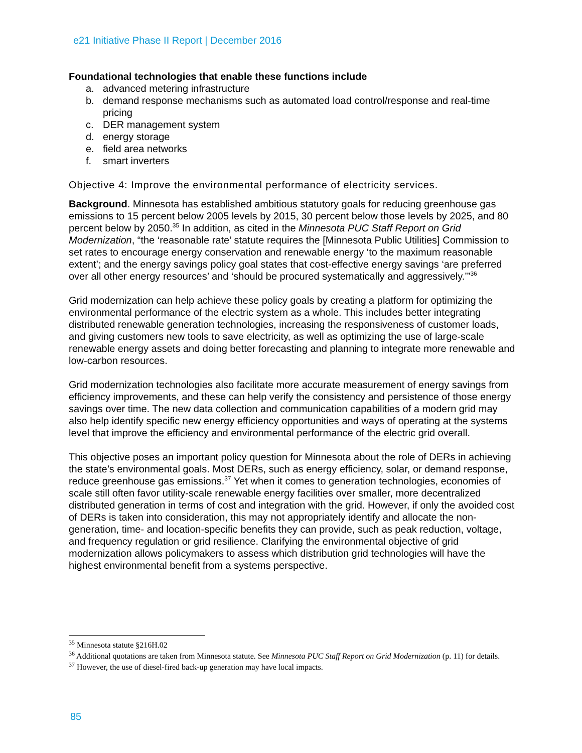e21 Initiative Phase II Report | December 2016
Foundational technologies that enable these functions include
a. advanced metering infrastructure
b. demand response mechanisms such as automated load control/response and real-time pricing
c. DER management system
d. energy storage
e. field area networks
f. smart inverters
Objective 4: Improve the environmental performance of electricity services.
Background. Minnesota has established ambitious statutory goals for reducing greenhouse gas emissions to 15 percent below 2005 levels by 2015, 30 percent below those levels by 2025, and 80 percent below by 2050.<sup>35</sup> In addition, as cited in the Minnesota PUC Staff Report on Grid Modernization, “the ‘reasonable rate’ statute requires the [Minnesota Public Utilities] Commission to set rates to encourage energy conservation and renewable energy ‘to the maximum reasonable extent’; and the energy savings policy goal states that cost-effective energy savings ‘are preferred over all other energy resources’ and ‘should be procured systematically and aggressively.’”<sup>36</sup>
Grid modernization can help achieve these policy goals by creating a platform for optimizing the environmental performance of the electric system as a whole. This includes better integrating distributed renewable generation technologies, increasing the responsiveness of customer loads, and giving customers new tools to save electricity, as well as optimizing the use of large-scale renewable energy assets and doing better forecasting and planning to integrate more renewable and low-carbon resources.
Grid modernization technologies also facilitate more accurate measurement of energy savings from efficiency improvements, and these can help verify the consistency and persistence of those energy savings over time. The new data collection and communication capabilities of a modern grid may also help identify specific new energy efficiency opportunities and ways of operating at the systems level that improve the efficiency and environmental performance of the electric grid overall.
This objective poses an important policy question for Minnesota about the role of DERs in achieving the state’s environmental goals. Most DERs, such as energy efficiency, solar, or demand response, reduce greenhouse gas emissions.<sup>37</sup> Yet when it comes to generation technologies, economies of scale still often favor utility-scale renewable energy facilities over smaller, more decentralized distributed generation in terms of cost and integration with the grid. However, if only the avoided cost of DERs is taken into consideration, this may not appropriately identify and allocate the non-generation, time- and location-specific benefits they can provide, such as peak reduction, voltage, and frequency regulation or grid resilience. Clarifying the environmental objective of grid modernization allows policymakers to assess which distribution grid technologies will have the highest environmental benefit from a systems perspective.
<sup>35</sup> Minnesota statute §216H.02
<sup>36</sup> Additional quotations are taken from Minnesota statute. See Minnesota PUC Staff Report on Grid Modernization (p. 11) for details.
<sup>37</sup> However, the use of diesel-fired back-up generation may have local impacts.
85